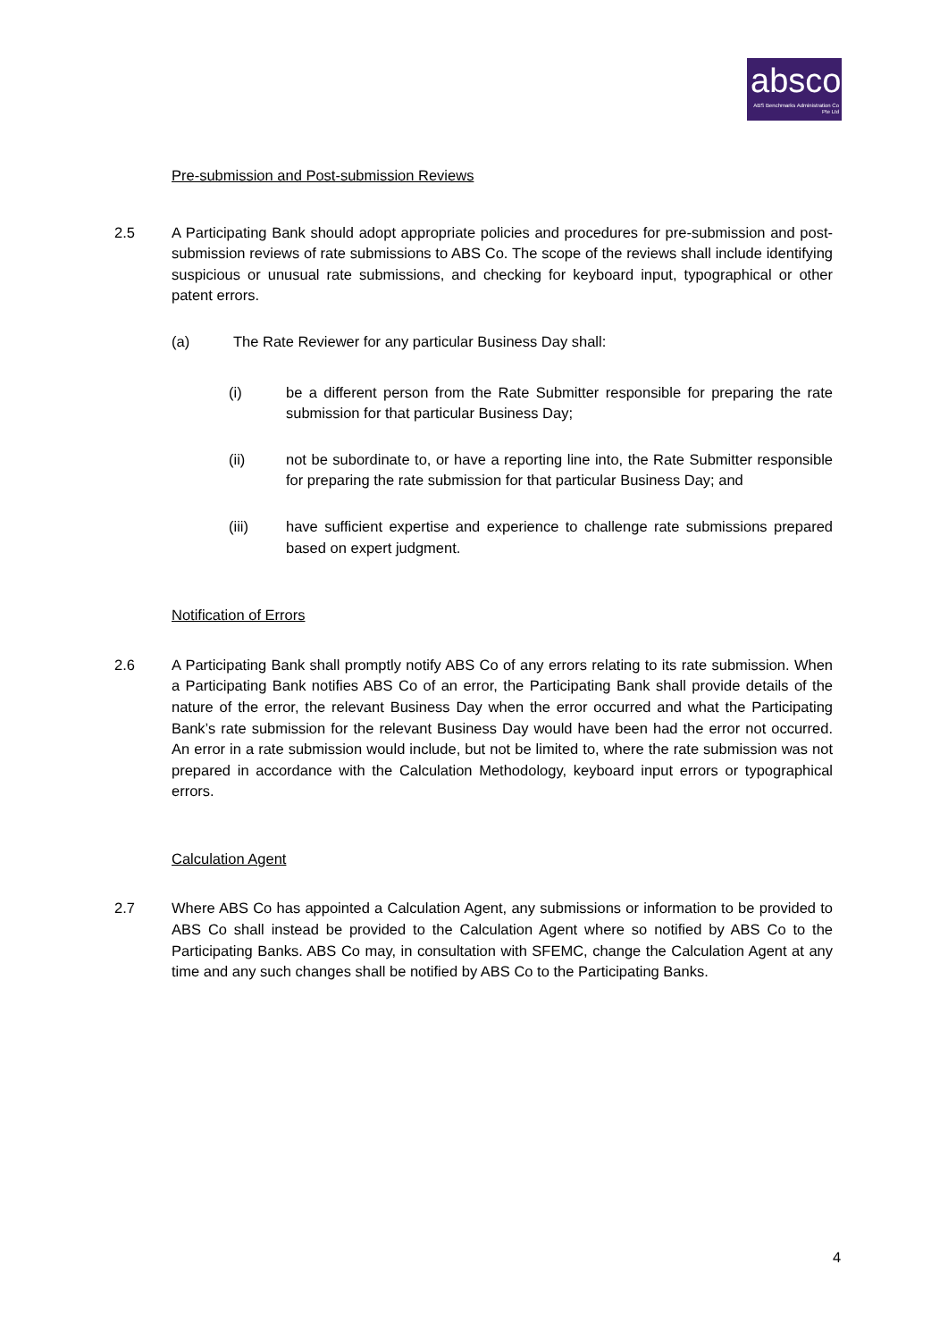absco
ABS Benchmarks Administration Co Pte Ltd
Pre-submission and Post-submission Reviews
2.5 A Participating Bank should adopt appropriate policies and procedures for pre-submission and post-submission reviews of rate submissions to ABS Co. The scope of the reviews shall include identifying suspicious or unusual rate submissions, and checking for keyboard input, typographical or other patent errors.
(a) The Rate Reviewer for any particular Business Day shall:
(i) be a different person from the Rate Submitter responsible for preparing the rate submission for that particular Business Day;
(ii) not be subordinate to, or have a reporting line into, the Rate Submitter responsible for preparing the rate submission for that particular Business Day; and
(iii) have sufficient expertise and experience to challenge rate submissions prepared based on expert judgment.
Notification of Errors
2.6 A Participating Bank shall promptly notify ABS Co of any errors relating to its rate submission. When a Participating Bank notifies ABS Co of an error, the Participating Bank shall provide details of the nature of the error, the relevant Business Day when the error occurred and what the Participating Bank’s rate submission for the relevant Business Day would have been had the error not occurred. An error in a rate submission would include, but not be limited to, where the rate submission was not prepared in accordance with the Calculation Methodology, keyboard input errors or typographical errors.
Calculation Agent
2.7 Where ABS Co has appointed a Calculation Agent, any submissions or information to be provided to ABS Co shall instead be provided to the Calculation Agent where so notified by ABS Co to the Participating Banks. ABS Co may, in consultation with SFEMC, change the Calculation Agent at any time and any such changes shall be notified by ABS Co to the Participating Banks.
4